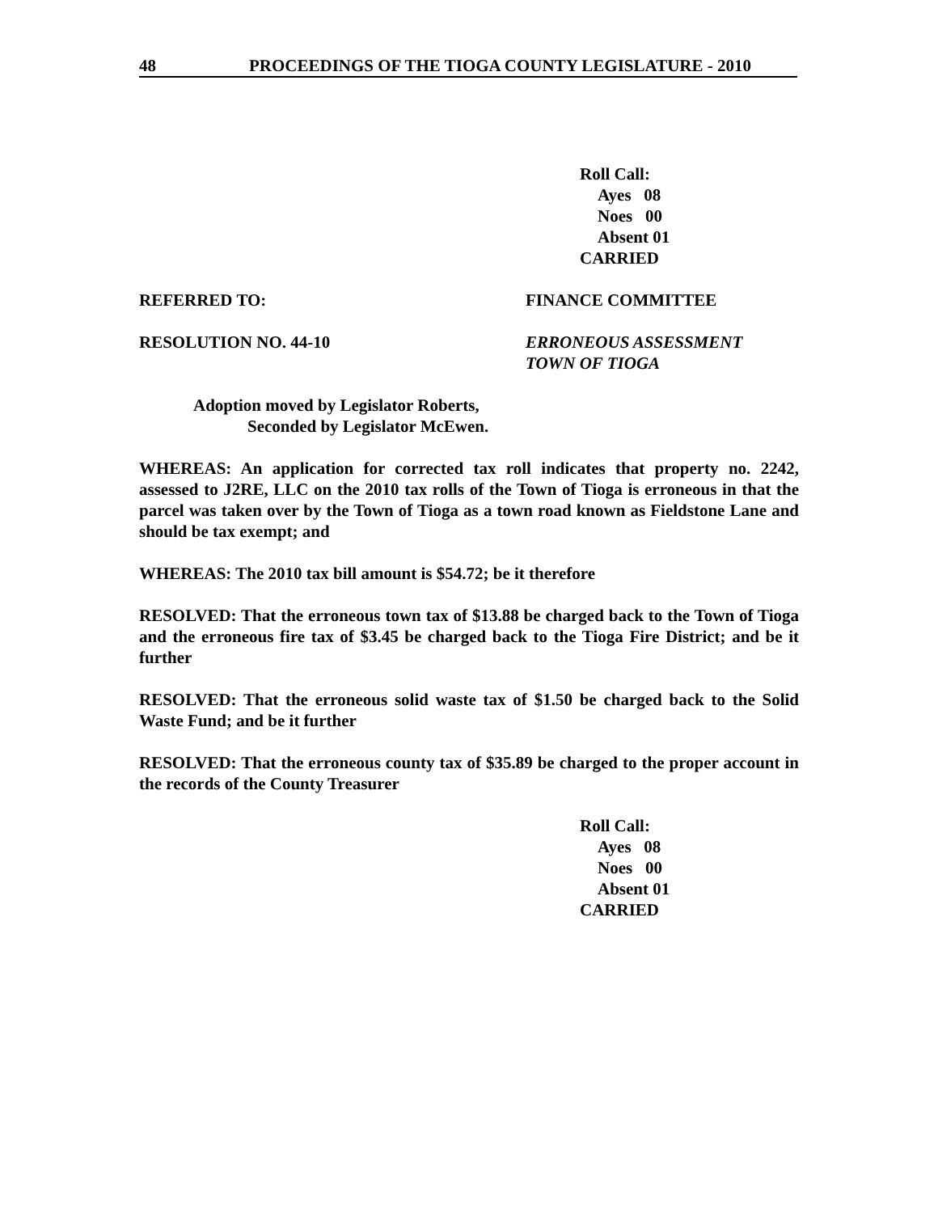48 PROCEEDINGS OF THE TIOGA COUNTY LEGISLATURE - 2010
Roll Call:
Ayes 08
Noes 00
Absent 01
CARRIED
REFERRED TO: FINANCE COMMITTEE
RESOLUTION NO. 44-10 ERRONEOUS ASSESSMENT
TOWN OF TIOGA
Adoption moved by Legislator Roberts,
Seconded by Legislator McEwen.
WHEREAS: An application for corrected tax roll indicates that property no. 2242, assessed to J2RE, LLC on the 2010 tax rolls of the Town of Tioga is erroneous in that the parcel was taken over by the Town of Tioga as a town road known as Fieldstone Lane and should be tax exempt; and
WHEREAS: The 2010 tax bill amount is $54.72; be it therefore
RESOLVED: That the erroneous town tax of $13.88 be charged back to the Town of Tioga and the erroneous fire tax of $3.45 be charged back to the Tioga Fire District; and be it further
RESOLVED: That the erroneous solid waste tax of $1.50 be charged back to the Solid Waste Fund; and be it further
RESOLVED: That the erroneous county tax of $35.89 be charged to the proper account in the records of the County Treasurer
Roll Call:
Ayes 08
Noes 00
Absent 01
CARRIED